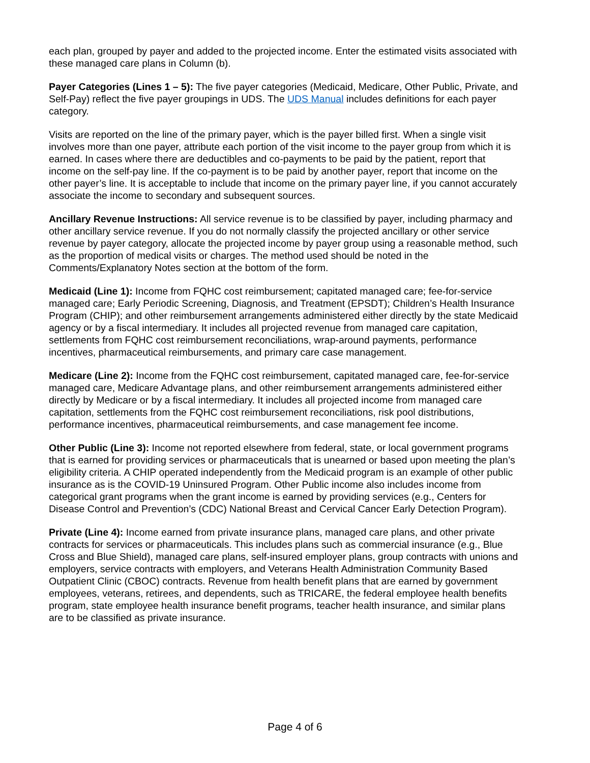each plan, grouped by payer and added to the projected income. Enter the estimated visits associated with these managed care plans in Column (b).
Payer Categories (Lines 1 – 5): The five payer categories (Medicaid, Medicare, Other Public, Private, and Self-Pay) reflect the five payer groupings in UDS. The UDS Manual includes definitions for each payer category.
Visits are reported on the line of the primary payer, which is the payer billed first. When a single visit involves more than one payer, attribute each portion of the visit income to the payer group from which it is earned. In cases where there are deductibles and co-payments to be paid by the patient, report that income on the self-pay line. If the co-payment is to be paid by another payer, report that income on the other payer’s line. It is acceptable to include that income on the primary payer line, if you cannot accurately associate the income to secondary and subsequent sources.
Ancillary Revenue Instructions: All service revenue is to be classified by payer, including pharmacy and other ancillary service revenue. If you do not normally classify the projected ancillary or other service revenue by payer category, allocate the projected income by payer group using a reasonable method, such as the proportion of medical visits or charges. The method used should be noted in the Comments/Explanatory Notes section at the bottom of the form.
Medicaid (Line 1): Income from FQHC cost reimbursement; capitated managed care; fee-for-service managed care; Early Periodic Screening, Diagnosis, and Treatment (EPSDT); Children’s Health Insurance Program (CHIP); and other reimbursement arrangements administered either directly by the state Medicaid agency or by a fiscal intermediary. It includes all projected revenue from managed care capitation, settlements from FQHC cost reimbursement reconciliations, wrap-around payments, performance incentives, pharmaceutical reimbursements, and primary care case management.
Medicare (Line 2): Income from the FQHC cost reimbursement, capitated managed care, fee-for-service managed care, Medicare Advantage plans, and other reimbursement arrangements administered either directly by Medicare or by a fiscal intermediary. It includes all projected income from managed care capitation, settlements from the FQHC cost reimbursement reconciliations, risk pool distributions, performance incentives, pharmaceutical reimbursements, and case management fee income.
Other Public (Line 3): Income not reported elsewhere from federal, state, or local government programs that is earned for providing services or pharmaceuticals that is unearned or based upon meeting the plan’s eligibility criteria. A CHIP operated independently from the Medicaid program is an example of other public insurance as is the COVID-19 Uninsured Program. Other Public income also includes income from categorical grant programs when the grant income is earned by providing services (e.g., Centers for Disease Control and Prevention’s (CDC) National Breast and Cervical Cancer Early Detection Program).
Private (Line 4): Income earned from private insurance plans, managed care plans, and other private contracts for services or pharmaceuticals. This includes plans such as commercial insurance (e.g., Blue Cross and Blue Shield), managed care plans, self-insured employer plans, group contracts with unions and employers, service contracts with employers, and Veterans Health Administration Community Based Outpatient Clinic (CBOC) contracts. Revenue from health benefit plans that are earned by government employees, veterans, retirees, and dependents, such as TRICARE, the federal employee health benefits program, state employee health insurance benefit programs, teacher health insurance, and similar plans are to be classified as private insurance.
Page 4 of 6